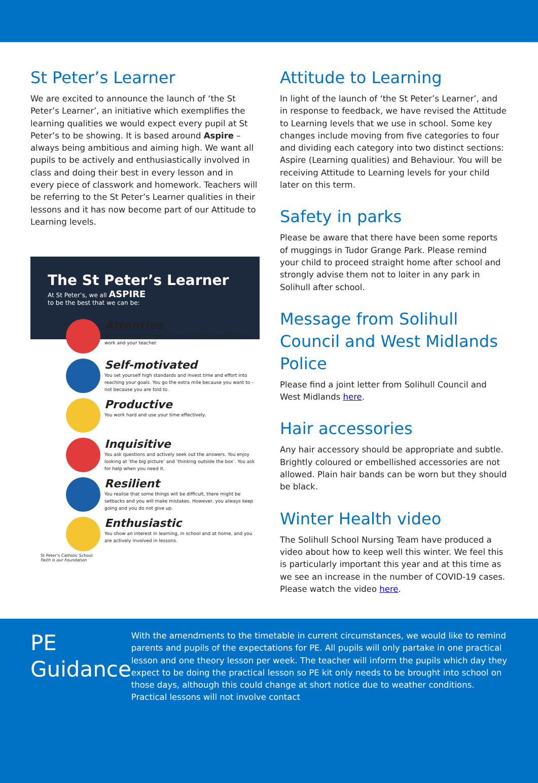St Peter’s Learner
We are excited to announce the launch of ‘the St Peter’s Learner’, an initiative which exemplifies the learning qualities we would expect every pupil at St Peter’s to be showing. It is based around Aspire – always being ambitious and aiming high. We want all pupils to be actively and enthusiastically involved in class and doing their best in every lesson and in every piece of classwork and homework. Teachers will be referring to the St Peter’s Learner qualities in their lessons and it has now become part of our Attitude to Learning levels.
The St Peter’s Learner
At St Peter’s, we all ASPIRE
to be the best that we can be:
Attentive
You are focused in lessons and you pay careful attention to your work and your teacher.
Self-motivated
You set yourself high standards and invest time and effort into reaching your goals. You go the extra mile because you want to – not because you are told to.
Productive
You work hard and use your time effectively.
Inquisitive
You ask questions and actively seek out the answers. You enjoy looking at ‘the big picture’ and ‘thinking outside the box’. You ask for help when you need it.
Resilient
You realise that some things will be difficult, there might be setbacks and you will make mistakes. However, you always keep going and you do not give up.
Enthusiastic
You show an interest in learning, in school and at home, and you are actively involved in lessons.
St Peter’s Catholic School
Faith is our Foundation
Attitude to Learning
In light of the launch of ‘the St Peter’s Learner’, and in response to feedback, we have revised the Attitude to Learning levels that we use in school. Some key changes include moving from five categories to four and dividing each category into two distinct sections: Aspire (Learning qualities) and Behaviour. You will be receiving Attitude to Learning levels for your child later on this term.
Safety in parks
Please be aware that there have been some reports of muggings in Tudor Grange Park. Please remind your child to proceed straight home after school and strongly advise them not to loiter in any park in Solihull after school.
Message from Solihull Council and West Midlands Police
Please find a joint letter from Solihull Council and West Midlands here.
Hair accessories
Any hair accessory should be appropriate and subtle. Brightly coloured or embellished accessories are not allowed. Plain hair bands can be worn but they should be black.
Winter Health video
The Solihull School Nursing Team have produced a video about how to keep well this winter. We feel this is particularly important this year and at this time as we see an increase in the number of COVID-19 cases. Please watch the video here.
PE Guidance
With the amendments to the timetable in current circumstances, we would like to remind parents and pupils of the expectations for PE. All pupils will only partake in one practical lesson and one theory lesson per week. The teacher will inform the pupils which day they expect to be doing the practical lesson so PE kit only needs to be brought into school on those days, although this could change at short notice due to weather conditions. Practical lessons will not involve contact